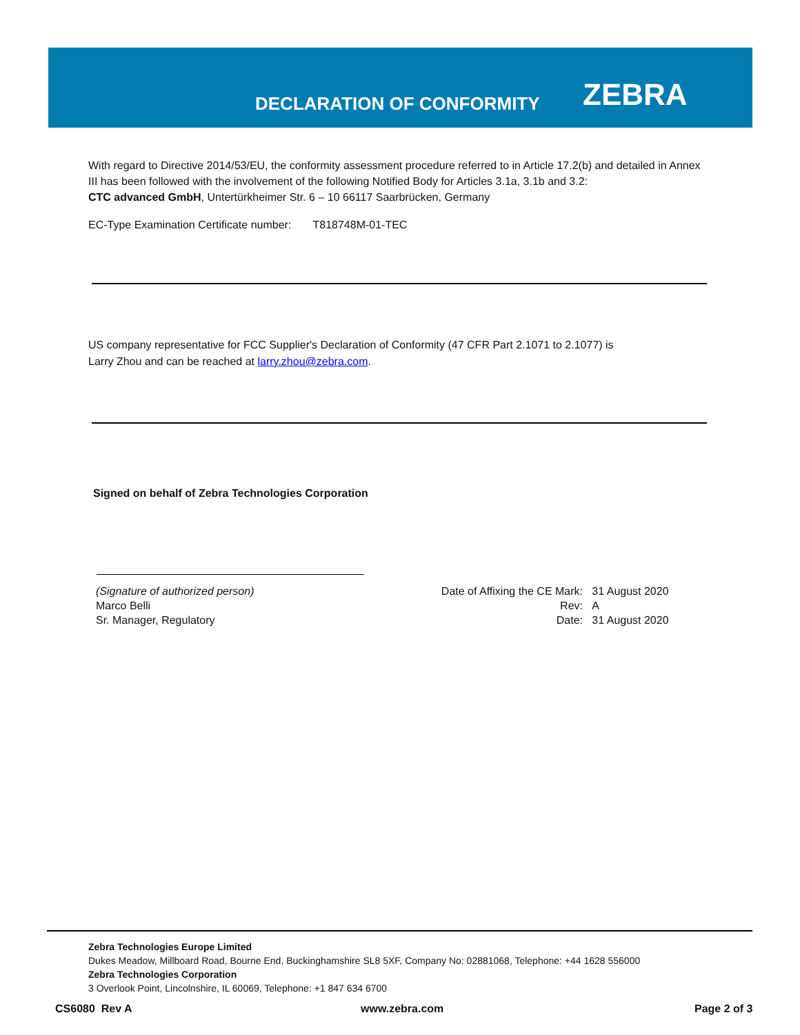DECLARATION OF CONFORMITY
ZEBRA
With regard to Directive 2014/53/EU, the conformity assessment procedure referred to in Article 17.2(b) and detailed in Annex III has been followed with the involvement of the following Notified Body for Articles 3.1a, 3.1b and 3.2:
CTC advanced GmbH, Untertürkheimer Str. 6 – 10 66117 Saarbrücken, Germany
EC-Type Examination Certificate number: T818748M-01-TEC
US company representative for FCC Supplier's Declaration of Conformity (47 CFR Part 2.1071 to 2.1077) is
Larry Zhou and can be reached at larry.zhou@zebra.com.
Signed on behalf of Zebra Technologies Corporation
(Signature of authorized person)
Marco Belli
Sr. Manager, Regulatory
Date of Affixing the CE Mark: 31 August 2020
Rev: A
Date: 31 August 2020
Zebra Technologies Europe Limited
Dukes Meadow, Millboard Road, Bourne End, Buckinghamshire SL8 5XF, Company No: 02881068, Telephone: +44 1628 556000
Zebra Technologies Corporation
3 Overlook Point, Lincolnshire, IL 60069, Telephone: +1 847 634 6700
CS6080 Rev A www.zebra.com Page 2 of 3